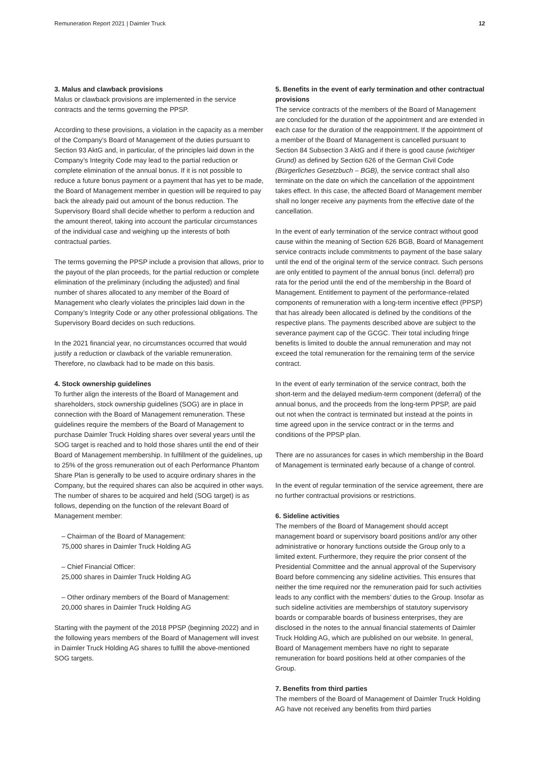Remuneration Report 2021 | Daimler Truck 12
3. Malus and clawback provisions
Malus or clawback provisions are implemented in the service contracts and the terms governing the PPSP.
According to these provisions, a violation in the capacity as a member of the Company’s Board of Management of the duties pursuant to Section 93 AktG and, in particular, of the principles laid down in the Company’s Integrity Code may lead to the partial reduction or complete elimination of the annual bonus. If it is not possible to reduce a future bonus payment or a payment that has yet to be made, the Board of Management member in question will be required to pay back the already paid out amount of the bonus reduction. The Supervisory Board shall decide whether to perform a reduction and the amount thereof, taking into account the particular circumstances of the individual case and weighing up the interests of both contractual parties.
The terms governing the PPSP include a provision that allows, prior to the payout of the plan proceeds, for the partial reduction or complete elimination of the preliminary (including the adjusted) and final number of shares allocated to any member of the Board of Management who clearly violates the principles laid down in the Company’s Integrity Code or any other professional obligations. The Supervisory Board decides on such reductions.
In the 2021 financial year, no circumstances occurred that would justify a reduction or clawback of the variable remuneration. Therefore, no clawback had to be made on this basis.
4. Stock ownership guidelines
To further align the interests of the Board of Management and shareholders, stock ownership guidelines (SOG) are in place in connection with the Board of Management remuneration. These guidelines require the members of the Board of Management to purchase Daimler Truck Holding shares over several years until the SOG target is reached and to hold those shares until the end of their Board of Management membership. In fulfillment of the guidelines, up to 25% of the gross remuneration out of each Performance Phantom Share Plan is generally to be used to acquire ordinary shares in the Company, but the required shares can also be acquired in other ways. The number of shares to be acquired and held (SOG target) is as follows, depending on the function of the relevant Board of Management member:
– Chairman of the Board of Management:
75,000 shares in Daimler Truck Holding AG
– Chief Financial Officer:
25,000 shares in Daimler Truck Holding AG
– Other ordinary members of the Board of Management:
20,000 shares in Daimler Truck Holding AG
Starting with the payment of the 2018 PPSP (beginning 2022) and in the following years members of the Board of Management will invest in Daimler Truck Holding AG shares to fulfill the above-mentioned SOG targets.
5. Benefits in the event of early termination and other contractual provisions
The service contracts of the members of the Board of Management are concluded for the duration of the appointment and are extended in each case for the duration of the reappointment. If the appointment of a member of the Board of Management is cancelled pursuant to Section 84 Subsection 3 AktG and if there is good cause (wichtiger Grund) as defined by Section 626 of the German Civil Code (Bürgerliches Gesetzbuch – BGB), the service contract shall also terminate on the date on which the cancellation of the appointment takes effect. In this case, the affected Board of Management member shall no longer receive any payments from the effective date of the cancellation.
In the event of early termination of the service contract without good cause within the meaning of Section 626 BGB, Board of Management service contracts include commitments to payment of the base salary until the end of the original term of the service contract. Such persons are only entitled to payment of the annual bonus (incl. deferral) pro rata for the period until the end of the membership in the Board of Management. Entitlement to payment of the performance-related components of remuneration with a long-term incentive effect (PPSP) that has already been allocated is defined by the conditions of the respective plans. The payments described above are subject to the severance payment cap of the GCGC. Their total including fringe benefits is limited to double the annual remuneration and may not exceed the total remuneration for the remaining term of the service contract.
In the event of early termination of the service contract, both the short-term and the delayed medium-term component (deferral) of the annual bonus, and the proceeds from the long-term PPSP, are paid out not when the contract is terminated but instead at the points in time agreed upon in the service contract or in the terms and conditions of the PPSP plan.
There are no assurances for cases in which membership in the Board of Management is terminated early because of a change of control.
In the event of regular termination of the service agreement, there are no further contractual provisions or restrictions.
6. Sideline activities
The members of the Board of Management should accept management board or supervisory board positions and/or any other administrative or honorary functions outside the Group only to a limited extent. Furthermore, they require the prior consent of the Presidential Committee and the annual approval of the Supervisory Board before commencing any sideline activities. This ensures that neither the time required nor the remuneration paid for such activities leads to any conflict with the members’ duties to the Group. Insofar as such sideline activities are memberships of statutory supervisory boards or comparable boards of business enterprises, they are disclosed in the notes to the annual financial statements of Daimler Truck Holding AG, which are published on our website. In general, Board of Management members have no right to separate remuneration for board positions held at other companies of the Group.
7. Benefits from third parties
The members of the Board of Management of Daimler Truck Holding AG have not received any benefits from third parties